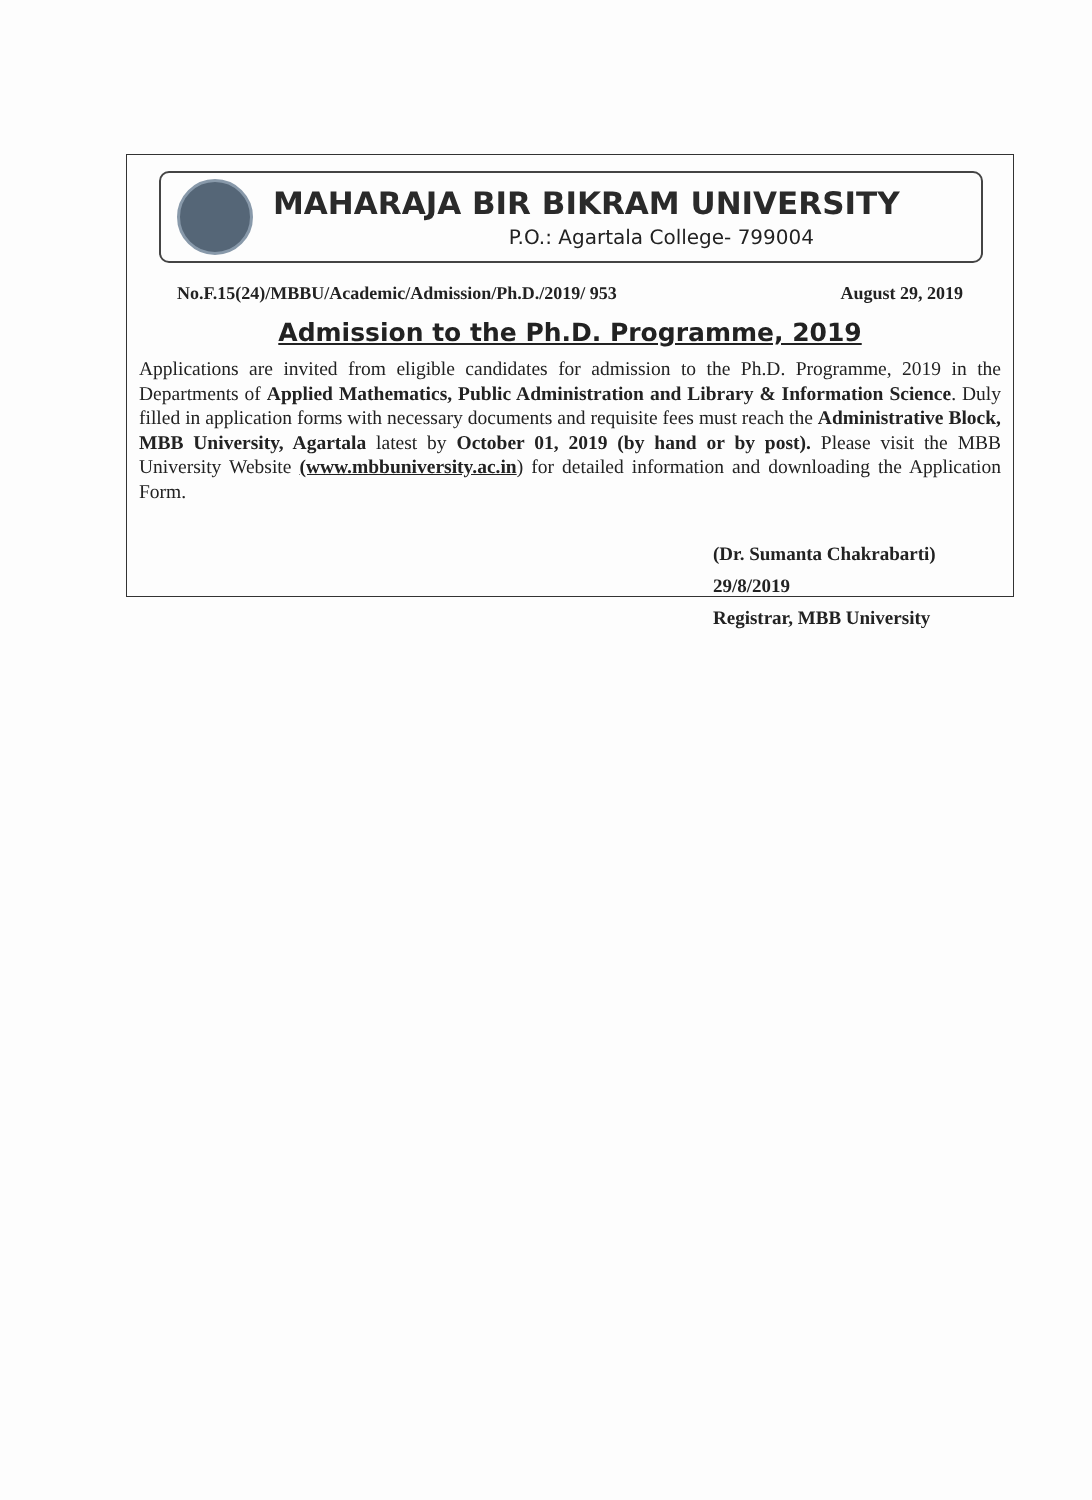MAHARAJA BIR BIKRAM UNIVERSITY
P.O.: Agartala College- 799004
No.F.15(24)/MBBU/Academic/Admission/Ph.D./2019/ 953 August 29, 2019
Admission to the Ph.D. Programme, 2019
Applications are invited from eligible candidates for admission to the Ph.D. Programme, 2019 in the Departments of Applied Mathematics, Public Administration and Library & Information Science. Duly filled in application forms with necessary documents and requisite fees must reach the Administrative Block, MBB University, Agartala latest by October 01, 2019 (by hand or by post). Please visit the MBB University Website (www.mbbuniversity.ac.in) for detailed information and downloading the Application Form.
(Dr. Sumanta Chakrabarti) 29/8/2019
Registrar, MBB University